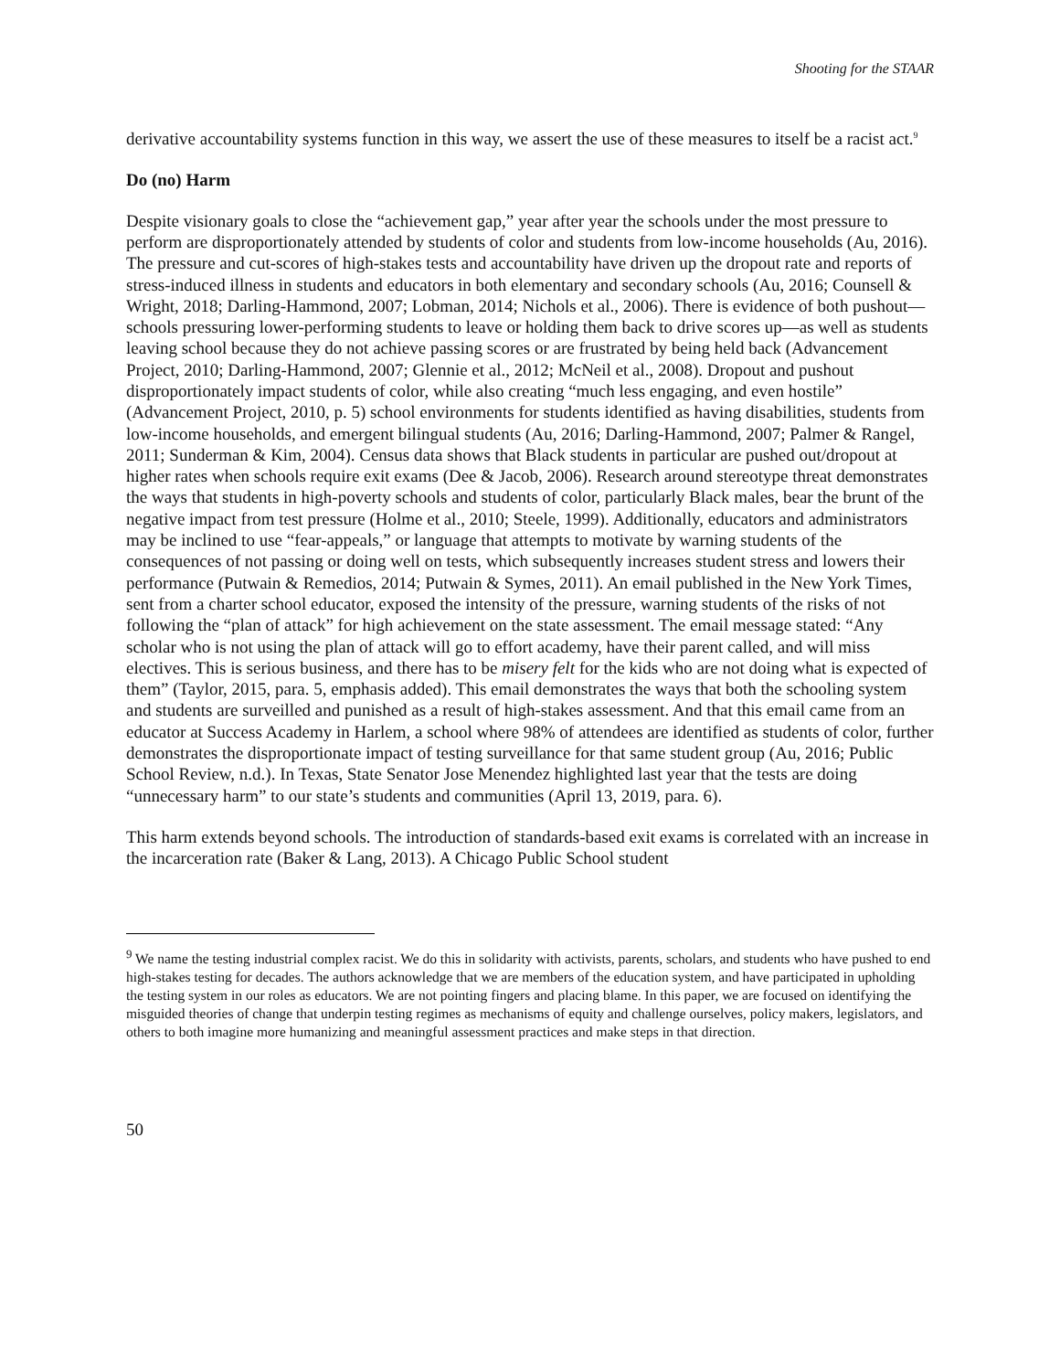Shooting for the STAAR
derivative accountability systems function in this way, we assert the use of these measures to itself be a racist act.<sup>9</sup>
Do (no) Harm
Despite visionary goals to close the “achievement gap,” year after year the schools under the most pressure to perform are disproportionately attended by students of color and students from low-income households (Au, 2016). The pressure and cut-scores of high-stakes tests and accountability have driven up the dropout rate and reports of stress-induced illness in students and educators in both elementary and secondary schools (Au, 2016; Counsell & Wright, 2018; Darling-Hammond, 2007; Lobman, 2014; Nichols et al., 2006). There is evidence of both pushout—schools pressuring lower-performing students to leave or holding them back to drive scores up—as well as students leaving school because they do not achieve passing scores or are frustrated by being held back (Advancement Project, 2010; Darling-Hammond, 2007; Glennie et al., 2012; McNeil et al., 2008). Dropout and pushout disproportionately impact students of color, while also creating “much less engaging, and even hostile” (Advancement Project, 2010, p. 5) school environments for students identified as having disabilities, students from low-income households, and emergent bilingual students (Au, 2016; Darling-Hammond, 2007; Palmer & Rangel, 2011; Sunderman & Kim, 2004). Census data shows that Black students in particular are pushed out/dropout at higher rates when schools require exit exams (Dee & Jacob, 2006). Research around stereotype threat demonstrates the ways that students in high-poverty schools and students of color, particularly Black males, bear the brunt of the negative impact from test pressure (Holme et al., 2010; Steele, 1999). Additionally, educators and administrators may be inclined to use “fear-appeals,” or language that attempts to motivate by warning students of the consequences of not passing or doing well on tests, which subsequently increases student stress and lowers their performance (Putwain & Remedios, 2014; Putwain & Symes, 2011). An email published in the New York Times, sent from a charter school educator, exposed the intensity of the pressure, warning students of the risks of not following the “plan of attack” for high achievement on the state assessment. The email message stated: “Any scholar who is not using the plan of attack will go to effort academy, have their parent called, and will miss electives. This is serious business, and there has to be misery felt for the kids who are not doing what is expected of them” (Taylor, 2015, para. 5, emphasis added). This email demonstrates the ways that both the schooling system and students are surveilled and punished as a result of high-stakes assessment. And that this email came from an educator at Success Academy in Harlem, a school where 98% of attendees are identified as students of color, further demonstrates the disproportionate impact of testing surveillance for that same student group (Au, 2016; Public School Review, n.d.). In Texas, State Senator Jose Menendez highlighted last year that the tests are doing “unnecessary harm” to our state’s students and communities (April 13, 2019, para. 6).
This harm extends beyond schools. The introduction of standards-based exit exams is correlated with an increase in the incarceration rate (Baker & Lang, 2013). A Chicago Public School student
<sup>9</sup> We name the testing industrial complex racist. We do this in solidarity with activists, parents, scholars, and students who have pushed to end high-stakes testing for decades. The authors acknowledge that we are members of the education system, and have participated in upholding the testing system in our roles as educators. We are not pointing fingers and placing blame. In this paper, we are focused on identifying the misguided theories of change that underpin testing regimes as mechanisms of equity and challenge ourselves, policy makers, legislators, and others to both imagine more humanizing and meaningful assessment practices and make steps in that direction.
50